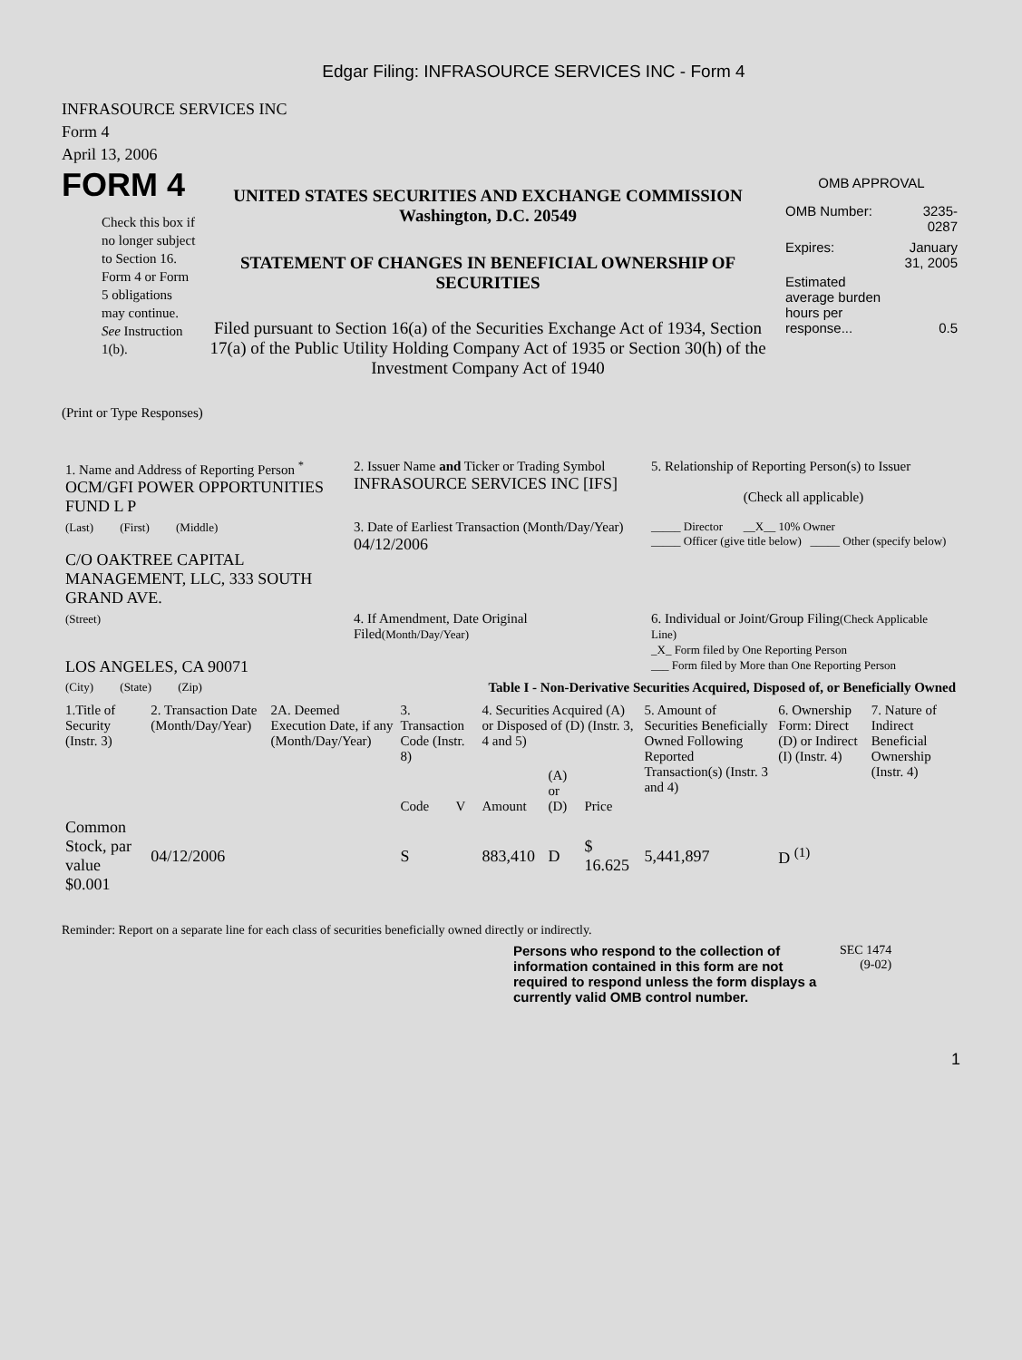Edgar Filing: INFRASOURCE SERVICES INC - Form 4
INFRASOURCE SERVICES INC
Form 4
April 13, 2006
FORM 4
Check this box if no longer subject to Section 16. Form 4 or Form 5 obligations may continue. See Instruction 1(b).
UNITED STATES SECURITIES AND EXCHANGE COMMISSION
Washington, D.C. 20549
STATEMENT OF CHANGES IN BENEFICIAL OWNERSHIP OF SECURITIES
Filed pursuant to Section 16(a) of the Securities Exchange Act of 1934, Section 17(a) of the Public Utility Holding Company Act of 1935 or Section 30(h) of the Investment Company Act of 1940
OMB APPROVAL
| OMB Number: | 3235-0287 |
| Expires: | January 31, 2005 |
| Estimated average burden hours per response... | 0.5 |
(Print or Type Responses)
| 1. Name and Address of Reporting Person <sup>*</sup> OCM/GFI POWER OPPORTUNITIES FUND L P | 2. Issuer Name and Ticker or Trading Symbol INFRASOURCE SERVICES INC [IFS] | 5. Relationship of Reporting Person(s) to Issuer (Check all applicable) |
| (Last) (First) (Middle) C/O OAKTREE CAPITAL MANAGEMENT, LLC, 333 SOUTH GRAND AVE. | 3. Date of Earliest Transaction (Month/Day/Year) 04/12/2006 | _____ Director __X__ 10% Owner _____ Officer (give title below) _____ Other (specify below) |
| (Street) LOS ANGELES, CA 90071 | 4. If Amendment, Date Original Filed (Month/Day/Year) | 6. Individual or Joint/Group Filing (Check Applicable Line) _X_ Form filed by One Reporting Person ___ Form filed by More than One Reporting Person |
| (City) (State) (Zip) | Table I - Non-Derivative Securities Acquired, Disposed of, or Beneficially Owned | |
| 1.Title of Security (Instr. 3) | 2. Transaction Date (Month/Day/Year) | 2A. Deemed Execution Date, if any (Month/Day/Year) | 3. Transaction Code (Instr. 8) | | 4. Securities Acquired (A) or Disposed of (D) (Instr. 3, 4 and 5) | | | 5. Amount of Securities Beneficially Owned Following Reported Transaction(s) (Instr. 3 and 4) | 6. Ownership Form: Direct (D) or Indirect (I) (Instr. 4) | 7. Nature of Indirect Beneficial Ownership (Instr. 4) |
| --- | --- | --- | --- | --- | --- | --- | --- | --- | --- | --- |
| | | | Code | V | Amount | (A) or (D) | Price | | | |
| Common Stock, par value $0.001 | 04/12/2006 | | S | | 883,410 | D | $ 16.625 | 5,441,897 | D <sup>(1)</sup> | |
Reminder: Report on a separate line for each class of securities beneficially owned directly or indirectly.
Persons who respond to the collection of information contained in this form are not required to respond unless the form displays a currently valid OMB control number.
SEC 1474
(9-02)
1